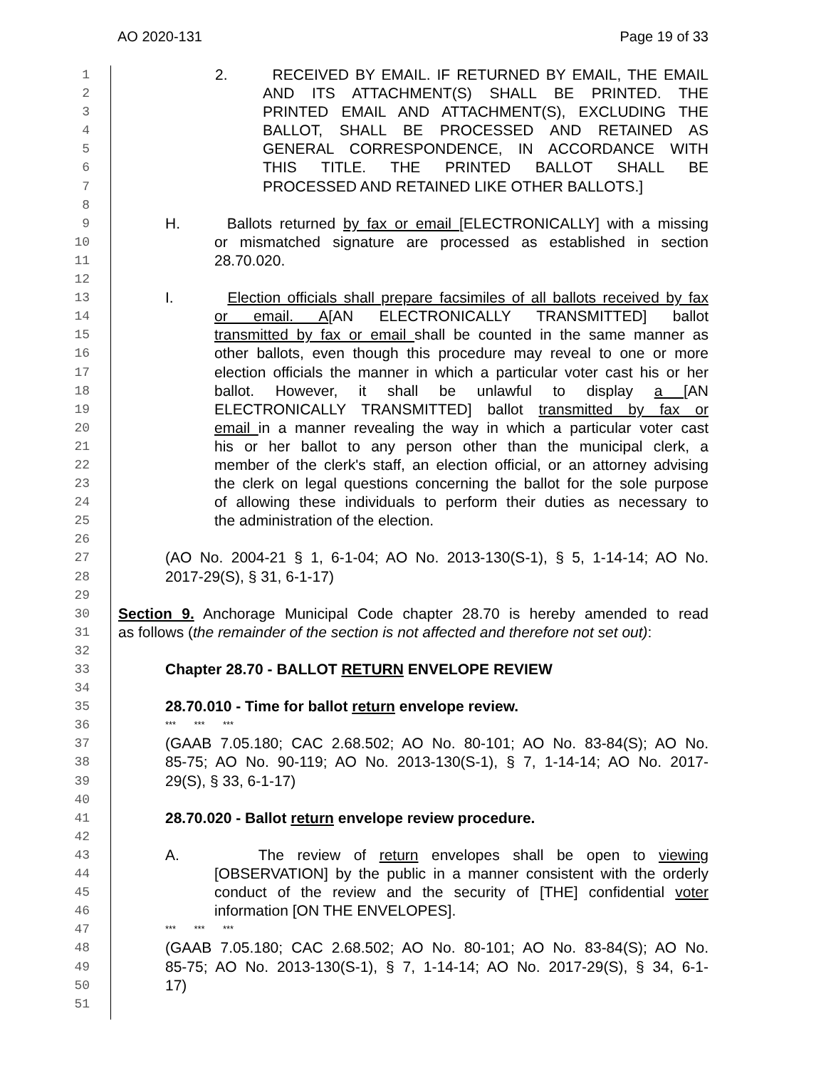AO 2020-131 Page 19 of 33
1 2. RECEIVED BY EMAIL. IF RETURNED BY EMAIL, THE EMAIL
2 AND ITS ATTACHMENT(S) SHALL BE PRINTED. THE
3 PRINTED EMAIL AND ATTACHMENT(S), EXCLUDING THE
4 BALLOT, SHALL BE PROCESSED AND RETAINED AS
5 GENERAL CORRESPONDENCE, IN ACCORDANCE WITH
6 THIS TITLE. THE PRINTED BALLOT SHALL BE
7 PROCESSED AND RETAINED LIKE OTHER BALLOTS.]
8
9 H. Ballots returned by fax or email [ELECTRONICALLY] with a missing
10 or mismatched signature are processed as established in section
11 28.70.020.
12
13 I. Election officials shall prepare facsimiles of all ballots received by fax
14 or email. A[AN ELECTRONICALLY TRANSMITTED] ballot
15 transmitted by fax or email shall be counted in the same manner as
16 other ballots, even though this procedure may reveal to one or more
17 election officials the manner in which a particular voter cast his or her
18 ballot. However, it shall be unlawful to display a [AN
19 ELECTRONICALLY TRANSMITTED] ballot transmitted by fax or
20 email in a manner revealing the way in which a particular voter cast
21 his or her ballot to any person other than the municipal clerk, a
22 member of the clerk's staff, an election official, or an attorney advising
23 the clerk on legal questions concerning the ballot for the sole purpose
24 of allowing these individuals to perform their duties as necessary to
25 the administration of the election.
26
27 (AO No. 2004-21 § 1, 6-1-04; AO No. 2013-130(S-1), § 5, 1-14-14; AO No.
28 2017-29(S), § 31, 6-1-17)
29
30 Section 9. Anchorage Municipal Code chapter 28.70 is hereby amended to read
31 as follows (the remainder of the section is not affected and therefore not set out):
32
33 Chapter 28.70 - BALLOT RETURN ENVELOPE REVIEW
34
35 28.70.010 - Time for ballot return envelope review.
36 *** *** ***
37 (GAAB 7.05.180; CAC 2.68.502; AO No. 80-101; AO No. 83-84(S); AO No.
38 85-75; AO No. 90-119; AO No. 2013-130(S-1), § 7, 1-14-14; AO No. 2017-
39 29(S), § 33, 6-1-17)
40
41 28.70.020 - Ballot return envelope review procedure.
42
43 A. The review of return envelopes shall be open to viewing
44 [OBSERVATION] by the public in a manner consistent with the orderly
45 conduct of the review and the security of [THE] confidential voter
46 information [ON THE ENVELOPES].
47 *** *** ***
48 (GAAB 7.05.180; CAC 2.68.502; AO No. 80-101; AO No. 83-84(S); AO No.
49 85-75; AO No. 2013-130(S-1), § 7, 1-14-14; AO No. 2017-29(S), § 34, 6-1-
50 17)
51